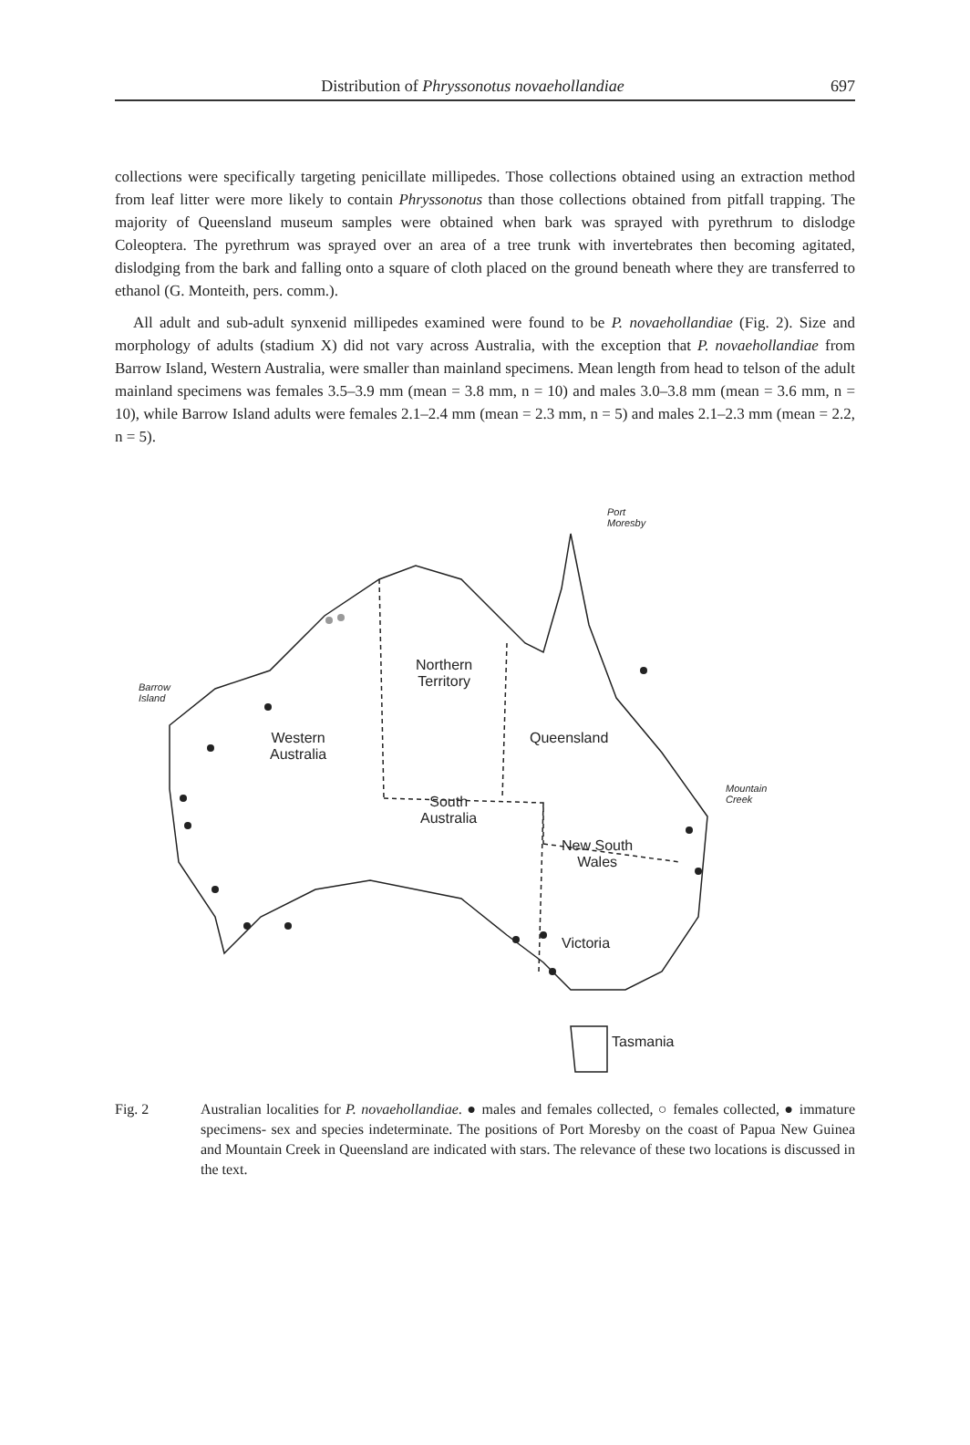Distribution of Phryssonotus novaehollandiae 697
collections were specifically targeting penicillate millipedes. Those collections obtained using an extraction method from leaf litter were more likely to contain Phryssonotus than those collections obtained from pitfall trapping. The majority of Queensland museum samples were obtained when bark was sprayed with pyrethrum to dislodge Coleoptera. The pyrethrum was sprayed over an area of a tree trunk with invertebrates then becoming agitated, dislodging from the bark and falling onto a square of cloth placed on the ground beneath where they are transferred to ethanol (G. Monteith, pers. comm.).
All adult and sub-adult synxenid millipedes examined were found to be P. novaehollandiae (Fig. 2). Size and morphology of adults (stadium X) did not vary across Australia, with the exception that P. novaehollandiae from Barrow Island, Western Australia, were smaller than mainland specimens. Mean length from head to telson of the adult mainland specimens was females 3.5–3.9 mm (mean = 3.8 mm, n = 10) and males 3.0–3.8 mm (mean = 3.6 mm, n = 10), while Barrow Island adults were females 2.1–2.4 mm (mean = 2.3 mm, n = 5) and males 2.1–2.3 mm (mean = 2.2, n = 5).
Northern
Territory
Western
Australia
Queensland
South
Australia
New South
Wales
Victoria
Tasmania
Port
Moresby
Barrow
Island
Mountain
Creek
Fig. 2 Australian localities for P. novaehollandiae. ● males and females collected, ○ females collected, ● immature specimens- sex and species indeterminate. The positions of Port Moresby on the coast of Papua New Guinea and Mountain Creek in Queensland are indicated with stars. The relevance of these two locations is discussed in the text.